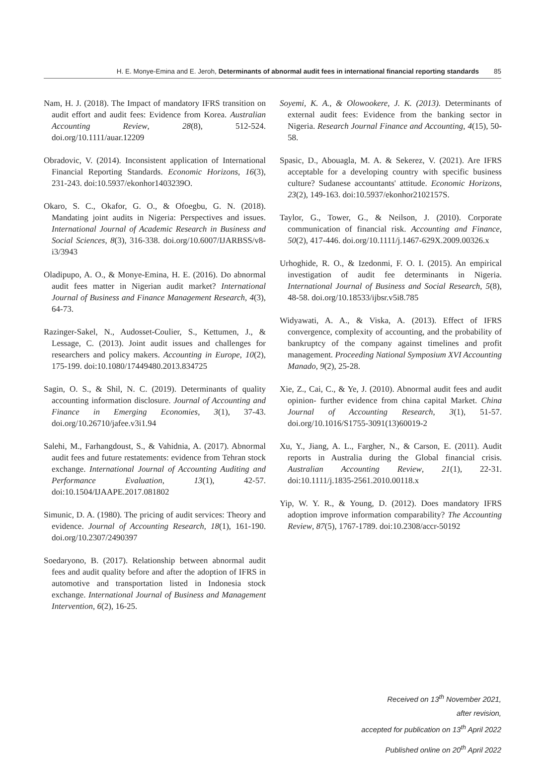H. E. Monye-Emina and E. Jeroh, Determinants of abnormal audit fees in international financial reporting standards 85
Nam, H. J. (2018). The Impact of mandatory IFRS transition on audit effort and audit fees: Evidence from Korea. Australian Accounting Review, 28(8), 512-524. doi.org/10.1111/auar.12209
Obradovic, V. (2014). Inconsistent application of International Financial Reporting Standards. Economic Horizons, 16(3), 231-243. doi:10.5937/ekonhor1403239O.
Okaro, S. C., Okafor, G. O., & Ofoegbu, G. N. (2018). Mandating joint audits in Nigeria: Perspectives and issues. International Journal of Academic Research in Business and Social Sciences, 8(3), 316-338. doi.org/10.6007/IJARBSS/v8-i3/3943
Oladipupo, A. O., & Monye-Emina, H. E. (2016). Do abnormal audit fees matter in Nigerian audit market? International Journal of Business and Finance Management Research, 4(3), 64-73.
Razinger-Sakel, N., Audosset-Coulier, S., Kettumen, J., & Lessage, C. (2013). Joint audit issues and challenges for researchers and policy makers. Accounting in Europe, 10(2), 175-199. doi:10.1080/17449480.2013.834725
Sagin, O. S., & Shil, N. C. (2019). Determinants of quality accounting information disclosure. Journal of Accounting and Finance in Emerging Economies, 3(1), 37-43. doi.org/10.26710/jafee.v3i1.94
Salehi, M., Farhangdoust, S., & Vahidnia, A. (2017). Abnormal audit fees and future restatements: evidence from Tehran stock exchange. International Journal of Accounting Auditing and Performance Evaluation, 13(1), 42-57. doi:10.1504/IJAAPE.2017.081802
Simunic, D. A. (1980). The pricing of audit services: Theory and evidence. Journal of Accounting Research, 18(1), 161-190. doi.org/10.2307/2490397
Soedaryono, B. (2017). Relationship between abnormal audit fees and audit quality before and after the adoption of IFRS in automotive and transportation listed in Indonesia stock exchange. International Journal of Business and Management Intervention, 6(2), 16-25.
Soyemi, K. A., & Olowookere, J. K. (2013). Determinants of external audit fees: Evidence from the banking sector in Nigeria. Research Journal Finance and Accounting, 4(15), 50-58.
Spasic, D., Abouagla, M. A. & Sekerez, V. (2021). Are IFRS acceptable for a developing country with specific business culture? Sudanese accountants' attitude. Economic Horizons, 23(2), 149-163. doi:10.5937/ekonhor2102157S.
Taylor, G., Tower, G., & Neilson, J. (2010). Corporate communication of financial risk. Accounting and Finance, 50(2), 417-446. doi.org/10.1111/j.1467-629X.2009.00326.x
Urhoghide, R. O., & Izedonmi, F. O. I. (2015). An empirical investigation of audit fee determinants in Nigeria. International Journal of Business and Social Research, 5(8), 48-58. doi.org/10.18533/ijbsr.v5i8.785
Widyawati, A. A., & Viska, A. (2013). Effect of IFRS convergence, complexity of accounting, and the probability of bankruptcy of the company against timelines and profit management. Proceeding National Symposium XVI Accounting Manado, 9(2), 25-28.
Xie, Z., Cai, C., & Ye, J. (2010). Abnormal audit fees and audit opinion- further evidence from china capital Market. China Journal of Accounting Research, 3(1), 51-57. doi.org/10.1016/S1755-3091(13)60019-2
Xu, Y., Jiang, A. L., Fargher, N., & Carson, E. (2011). Audit reports in Australia during the Global financial crisis. Australian Accounting Review, 21(1), 22-31. doi:10.1111/j.1835-2561.2010.00118.x
Yip, W. Y. R., & Young, D. (2012). Does mandatory IFRS adoption improve information comparability? The Accounting Review, 87(5), 1767-1789. doi:10.2308/accr-50192
Received on 13<sup>th</sup> November 2021,
after revision,
accepted for publication on 13<sup>th</sup> April 2022
Published online on 20<sup>th</sup> April 2022